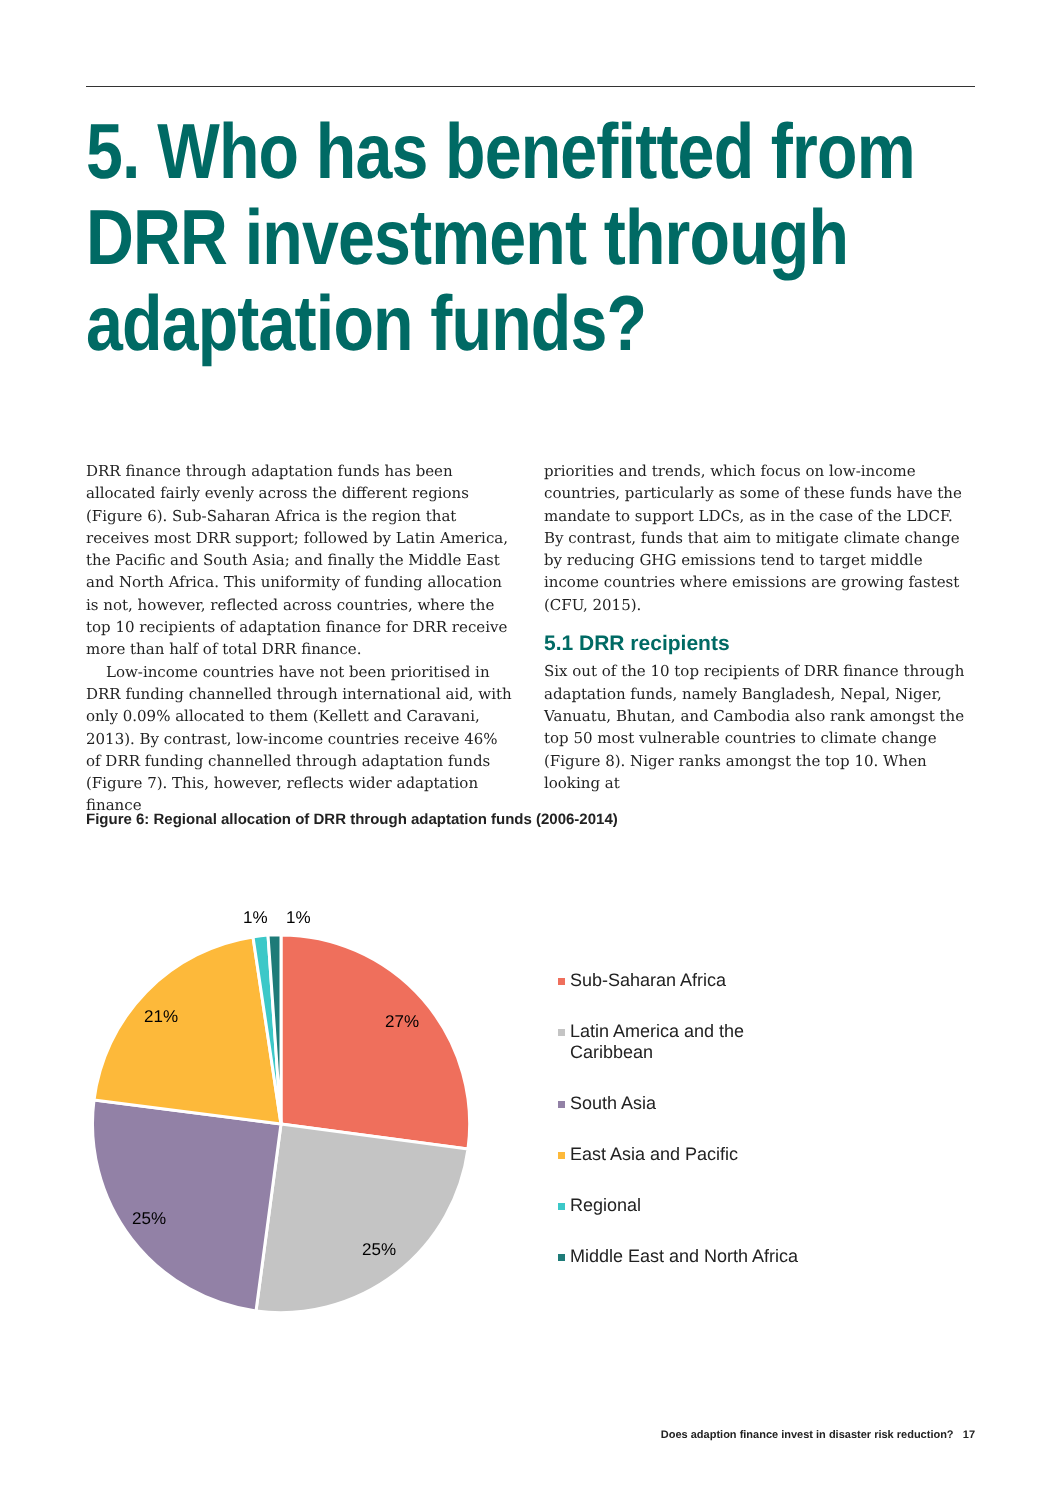5. Who has benefitted from DRR investment through adaptation funds?
DRR finance through adaptation funds has been allocated fairly evenly across the different regions (Figure 6). Sub-Saharan Africa is the region that receives most DRR support; followed by Latin America, the Pacific and South Asia; and finally the Middle East and North Africa. This uniformity of funding allocation is not, however, reflected across countries, where the top 10 recipients of adaptation finance for DRR receive more than half of total DRR finance.
Low-income countries have not been prioritised in DRR funding channelled through international aid, with only 0.09% allocated to them (Kellett and Caravani, 2013). By contrast, low-income countries receive 46% of DRR funding channelled through adaptation funds (Figure 7). This, however, reflects wider adaptation finance
priorities and trends, which focus on low-income countries, particularly as some of these funds have the mandate to support LDCs, as in the case of the LDCF. By contrast, funds that aim to mitigate climate change by reducing GHG emissions tend to target middle income countries where emissions are growing fastest (CFU, 2015).
5.1 DRR recipients
Six out of the 10 top recipients of DRR finance through adaptation funds, namely Bangladesh, Nepal, Niger, Vanuatu, Bhutan, and Cambodia also rank amongst the top 50 most vulnerable countries to climate change (Figure 8). Niger ranks amongst the top 10. When looking at
Figure 6: Regional allocation of DRR through adaptation funds (2006-2014)
27%
25%
25%
21%
1%
1%
Sub-Saharan Africa
Latin America and the
Caribbean
South Asia
East Asia and Pacific
Regional
Middle East and North Africa
Does adaption finance invest in disaster risk reduction? 17